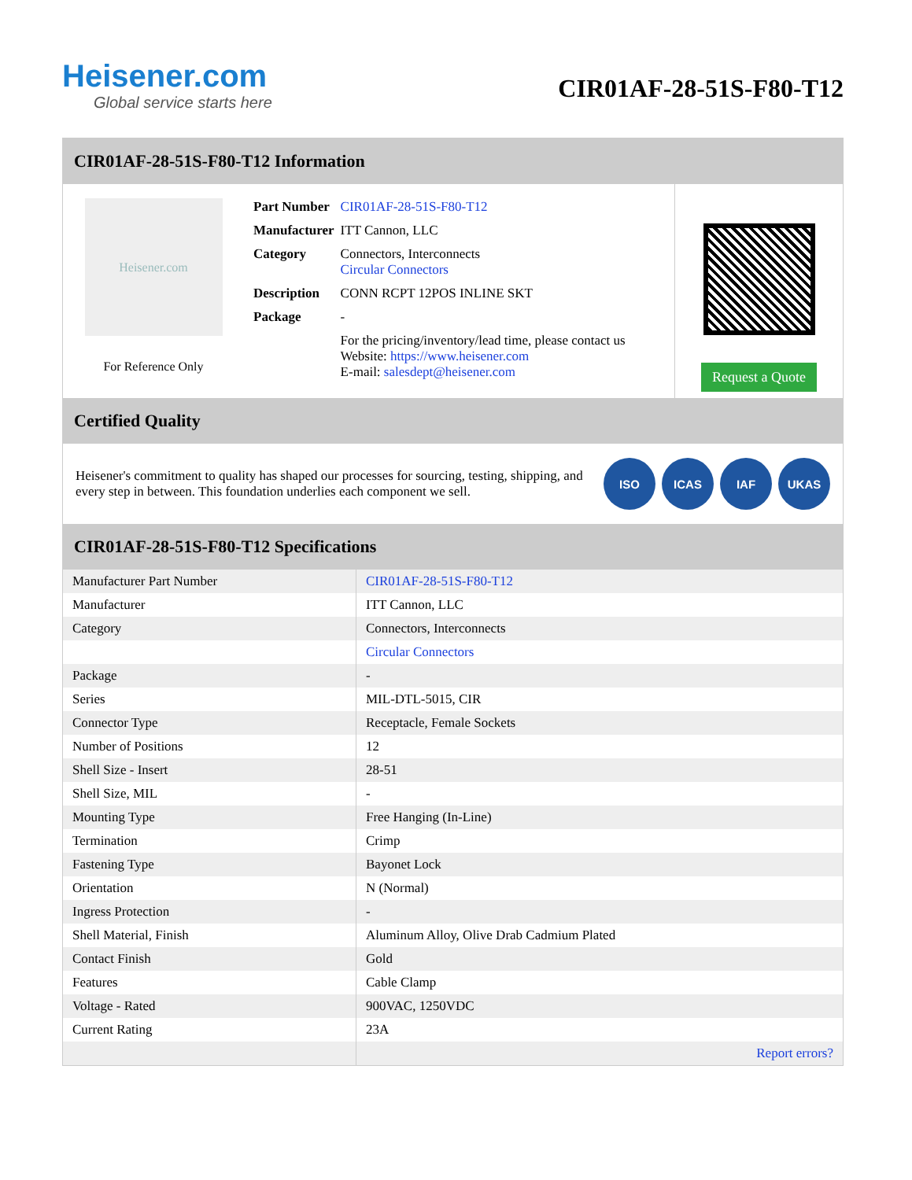Heisener.com
Global service starts here
CIR01AF-28-51S-F80-T12
CIR01AF-28-51S-F80-T12 Information
Heisener.com
For Reference Only
| Part Number | CIR01AF-28-51S-F80-T12 |
| Manufacturer | ITT Cannon, LLC |
| Category | Connectors, Interconnects Circular Connectors |
| Description | CONN RCPT 12POS INLINE SKT |
| Package | - |
| | For the pricing/inventory/lead time, please contact us Website: https://www.heisener.com E-mail: salesdept@heisener.com |
Request a Quote
Certified Quality
Heisener's commitment to quality has shaped our processes for sourcing, testing, shipping, and every step in between. This foundation underlies each component we sell.
ISO ICAS IAF UKAS
CIR01AF-28-51S-F80-T12 Specifications
| Manufacturer Part Number | CIR01AF-28-51S-F80-T12 |
| Manufacturer | ITT Cannon, LLC |
| Category | Connectors, Interconnects |
| | Circular Connectors |
| Package | - |
| Series | MIL-DTL-5015, CIR |
| Connector Type | Receptacle, Female Sockets |
| Number of Positions | 12 |
| Shell Size - Insert | 28-51 |
| Shell Size, MIL | - |
| Mounting Type | Free Hanging (In-Line) |
| Termination | Crimp |
| Fastening Type | Bayonet Lock |
| Orientation | N (Normal) |
| Ingress Protection | - |
| Shell Material, Finish | Aluminum Alloy, Olive Drab Cadmium Plated |
| Contact Finish | Gold |
| Features | Cable Clamp |
| Voltage - Rated | 900VAC, 1250VDC |
| Current Rating | 23A |
| | Report errors? |